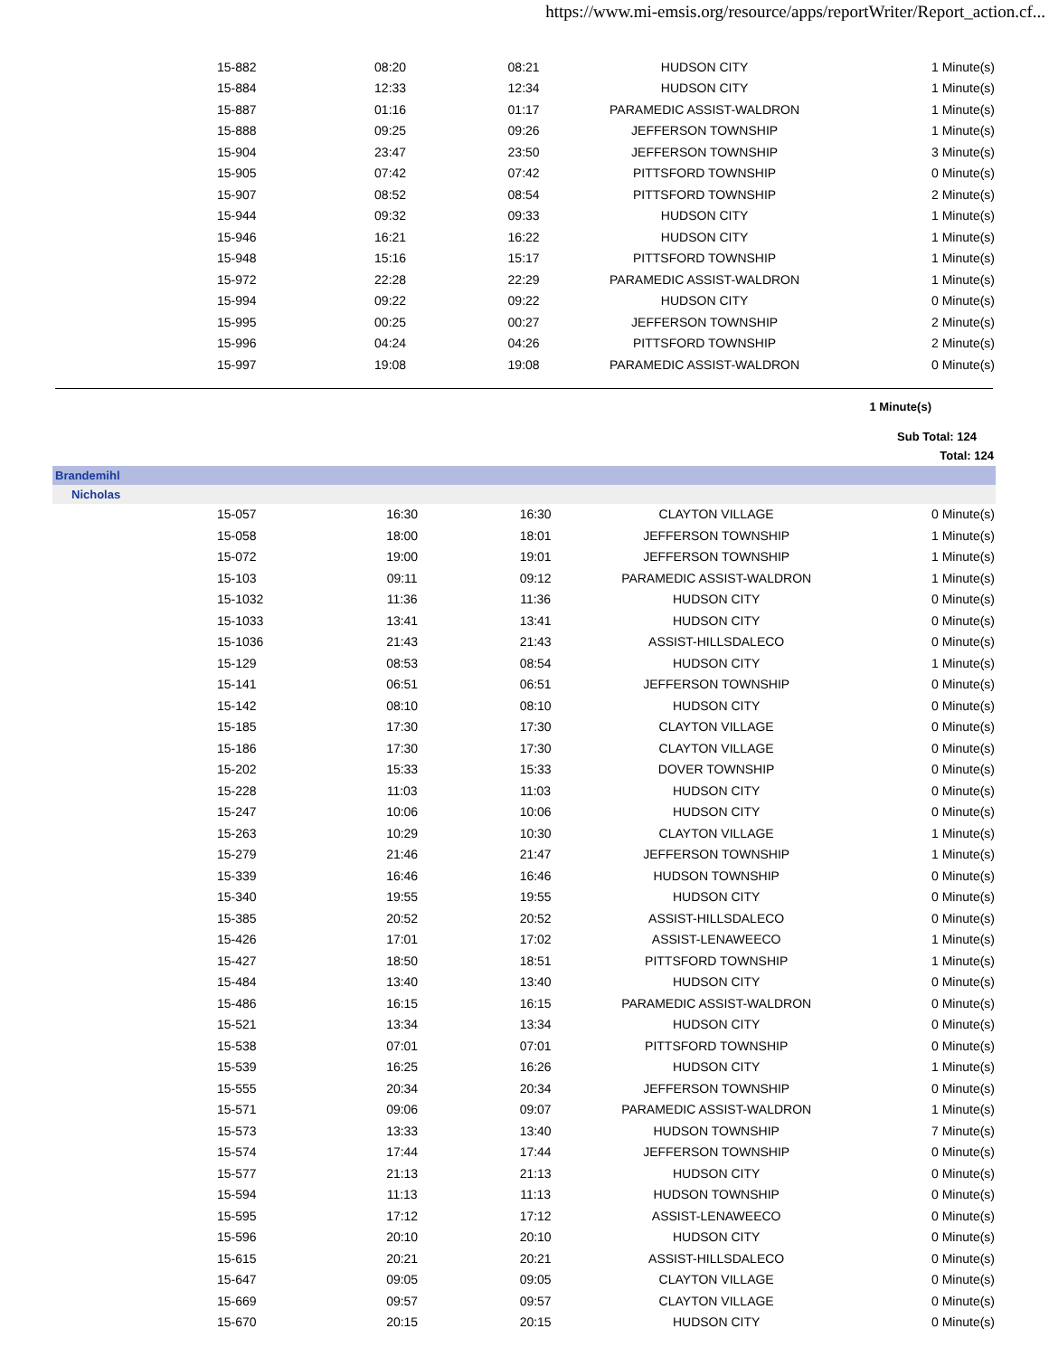https://www.mi-emsis.org/resource/apps/reportWriter/Report_action.cf...
| | 15-882 | 08:20 | 08:21 | HUDSON CITY | 1 Minute(s) |
| | 15-884 | 12:33 | 12:34 | HUDSON CITY | 1 Minute(s) |
| | 15-887 | 01:16 | 01:17 | PARAMEDIC ASSIST-WALDRON | 1 Minute(s) |
| | 15-888 | 09:25 | 09:26 | JEFFERSON TOWNSHIP | 1 Minute(s) |
| | 15-904 | 23:47 | 23:50 | JEFFERSON TOWNSHIP | 3 Minute(s) |
| | 15-905 | 07:42 | 07:42 | PITTSFORD TOWNSHIP | 0 Minute(s) |
| | 15-907 | 08:52 | 08:54 | PITTSFORD TOWNSHIP | 2 Minute(s) |
| | 15-944 | 09:32 | 09:33 | HUDSON CITY | 1 Minute(s) |
| | 15-946 | 16:21 | 16:22 | HUDSON CITY | 1 Minute(s) |
| | 15-948 | 15:16 | 15:17 | PITTSFORD TOWNSHIP | 1 Minute(s) |
| | 15-972 | 22:28 | 22:29 | PARAMEDIC ASSIST-WALDRON | 1 Minute(s) |
| | 15-994 | 09:22 | 09:22 | HUDSON CITY | 0 Minute(s) |
| | 15-995 | 00:25 | 00:27 | JEFFERSON TOWNSHIP | 2 Minute(s) |
| | 15-996 | 04:24 | 04:26 | PITTSFORD TOWNSHIP | 2 Minute(s) |
| | 15-997 | 19:08 | 19:08 | PARAMEDIC ASSIST-WALDRON | 0 Minute(s) |
1 Minute(s)
Sub Total: 124
Total: 124
Brandemihl
Nicholas
| | 15-057 | 16:30 | 16:30 | CLAYTON VILLAGE | 0 Minute(s) |
| | 15-058 | 18:00 | 18:01 | JEFFERSON TOWNSHIP | 1 Minute(s) |
| | 15-072 | 19:00 | 19:01 | JEFFERSON TOWNSHIP | 1 Minute(s) |
| | 15-103 | 09:11 | 09:12 | PARAMEDIC ASSIST-WALDRON | 1 Minute(s) |
| | 15-1032 | 11:36 | 11:36 | HUDSON CITY | 0 Minute(s) |
| | 15-1033 | 13:41 | 13:41 | HUDSON CITY | 0 Minute(s) |
| | 15-1036 | 21:43 | 21:43 | ASSIST-HILLSDALECO | 0 Minute(s) |
| | 15-129 | 08:53 | 08:54 | HUDSON CITY | 1 Minute(s) |
| | 15-141 | 06:51 | 06:51 | JEFFERSON TOWNSHIP | 0 Minute(s) |
| | 15-142 | 08:10 | 08:10 | HUDSON CITY | 0 Minute(s) |
| | 15-185 | 17:30 | 17:30 | CLAYTON VILLAGE | 0 Minute(s) |
| | 15-186 | 17:30 | 17:30 | CLAYTON VILLAGE | 0 Minute(s) |
| | 15-202 | 15:33 | 15:33 | DOVER TOWNSHIP | 0 Minute(s) |
| | 15-228 | 11:03 | 11:03 | HUDSON CITY | 0 Minute(s) |
| | 15-247 | 10:06 | 10:06 | HUDSON CITY | 0 Minute(s) |
| | 15-263 | 10:29 | 10:30 | CLAYTON VILLAGE | 1 Minute(s) |
| | 15-279 | 21:46 | 21:47 | JEFFERSON TOWNSHIP | 1 Minute(s) |
| | 15-339 | 16:46 | 16:46 | HUDSON TOWNSHIP | 0 Minute(s) |
| | 15-340 | 19:55 | 19:55 | HUDSON CITY | 0 Minute(s) |
| | 15-385 | 20:52 | 20:52 | ASSIST-HILLSDALECO | 0 Minute(s) |
| | 15-426 | 17:01 | 17:02 | ASSIST-LENAWEECO | 1 Minute(s) |
| | 15-427 | 18:50 | 18:51 | PITTSFORD TOWNSHIP | 1 Minute(s) |
| | 15-484 | 13:40 | 13:40 | HUDSON CITY | 0 Minute(s) |
| | 15-486 | 16:15 | 16:15 | PARAMEDIC ASSIST-WALDRON | 0 Minute(s) |
| | 15-521 | 13:34 | 13:34 | HUDSON CITY | 0 Minute(s) |
| | 15-538 | 07:01 | 07:01 | PITTSFORD TOWNSHIP | 0 Minute(s) |
| | 15-539 | 16:25 | 16:26 | HUDSON CITY | 1 Minute(s) |
| | 15-555 | 20:34 | 20:34 | JEFFERSON TOWNSHIP | 0 Minute(s) |
| | 15-571 | 09:06 | 09:07 | PARAMEDIC ASSIST-WALDRON | 1 Minute(s) |
| | 15-573 | 13:33 | 13:40 | HUDSON TOWNSHIP | 7 Minute(s) |
| | 15-574 | 17:44 | 17:44 | JEFFERSON TOWNSHIP | 0 Minute(s) |
| | 15-577 | 21:13 | 21:13 | HUDSON CITY | 0 Minute(s) |
| | 15-594 | 11:13 | 11:13 | HUDSON TOWNSHIP | 0 Minute(s) |
| | 15-595 | 17:12 | 17:12 | ASSIST-LENAWEECO | 0 Minute(s) |
| | 15-596 | 20:10 | 20:10 | HUDSON CITY | 0 Minute(s) |
| | 15-615 | 20:21 | 20:21 | ASSIST-HILLSDALECO | 0 Minute(s) |
| | 15-647 | 09:05 | 09:05 | CLAYTON VILLAGE | 0 Minute(s) |
| | 15-669 | 09:57 | 09:57 | CLAYTON VILLAGE | 0 Minute(s) |
| | 15-670 | 20:15 | 20:15 | HUDSON CITY | 0 Minute(s) |